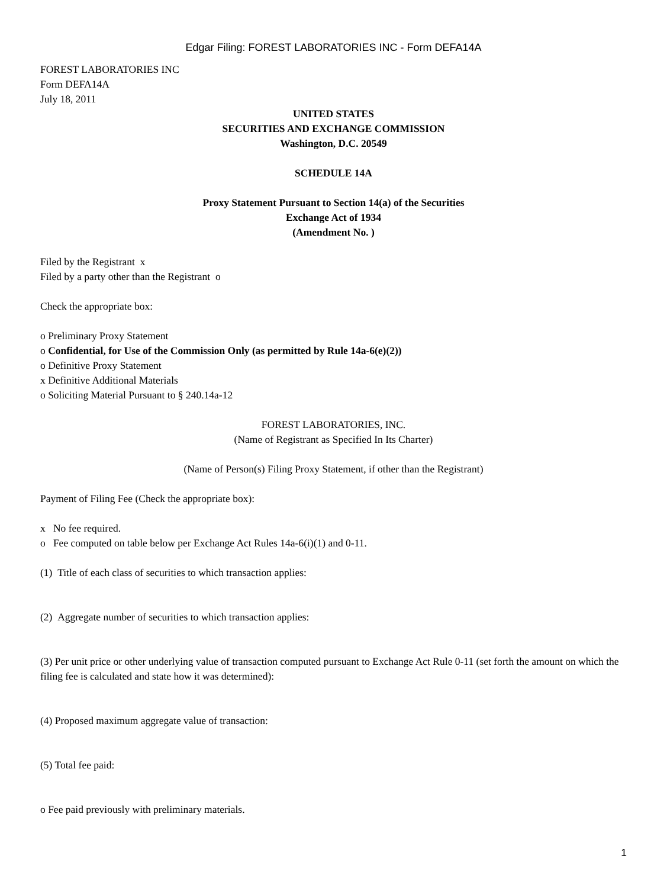Edgar Filing: FOREST LABORATORIES INC - Form DEFA14A
FOREST LABORATORIES INC
Form DEFA14A
July 18, 2011
UNITED STATES
SECURITIES AND EXCHANGE COMMISSION
Washington, D.C. 20549
SCHEDULE 14A
Proxy Statement Pursuant to Section 14(a) of the Securities
Exchange Act of 1934
(Amendment No. )
Filed by the Registrant x
Filed by a party other than the Registrant o
Check the appropriate box:
o Preliminary Proxy Statement
o Confidential, for Use of the Commission Only (as permitted by Rule 14a-6(e)(2))
o Definitive Proxy Statement
x Definitive Additional Materials
o Soliciting Material Pursuant to § 240.14a-12
FOREST LABORATORIES, INC.
(Name of Registrant as Specified In Its Charter)
(Name of Person(s) Filing Proxy Statement, if other than the Registrant)
Payment of Filing Fee (Check the appropriate box):
x No fee required.
o Fee computed on table below per Exchange Act Rules 14a-6(i)(1) and 0-11.
(1) Title of each class of securities to which transaction applies:
(2) Aggregate number of securities to which transaction applies:
(3) Per unit price or other underlying value of transaction computed pursuant to Exchange Act Rule 0-11 (set forth the amount on which the filing fee is calculated and state how it was determined):
(4) Proposed maximum aggregate value of transaction:
(5) Total fee paid:
o Fee paid previously with preliminary materials.
1